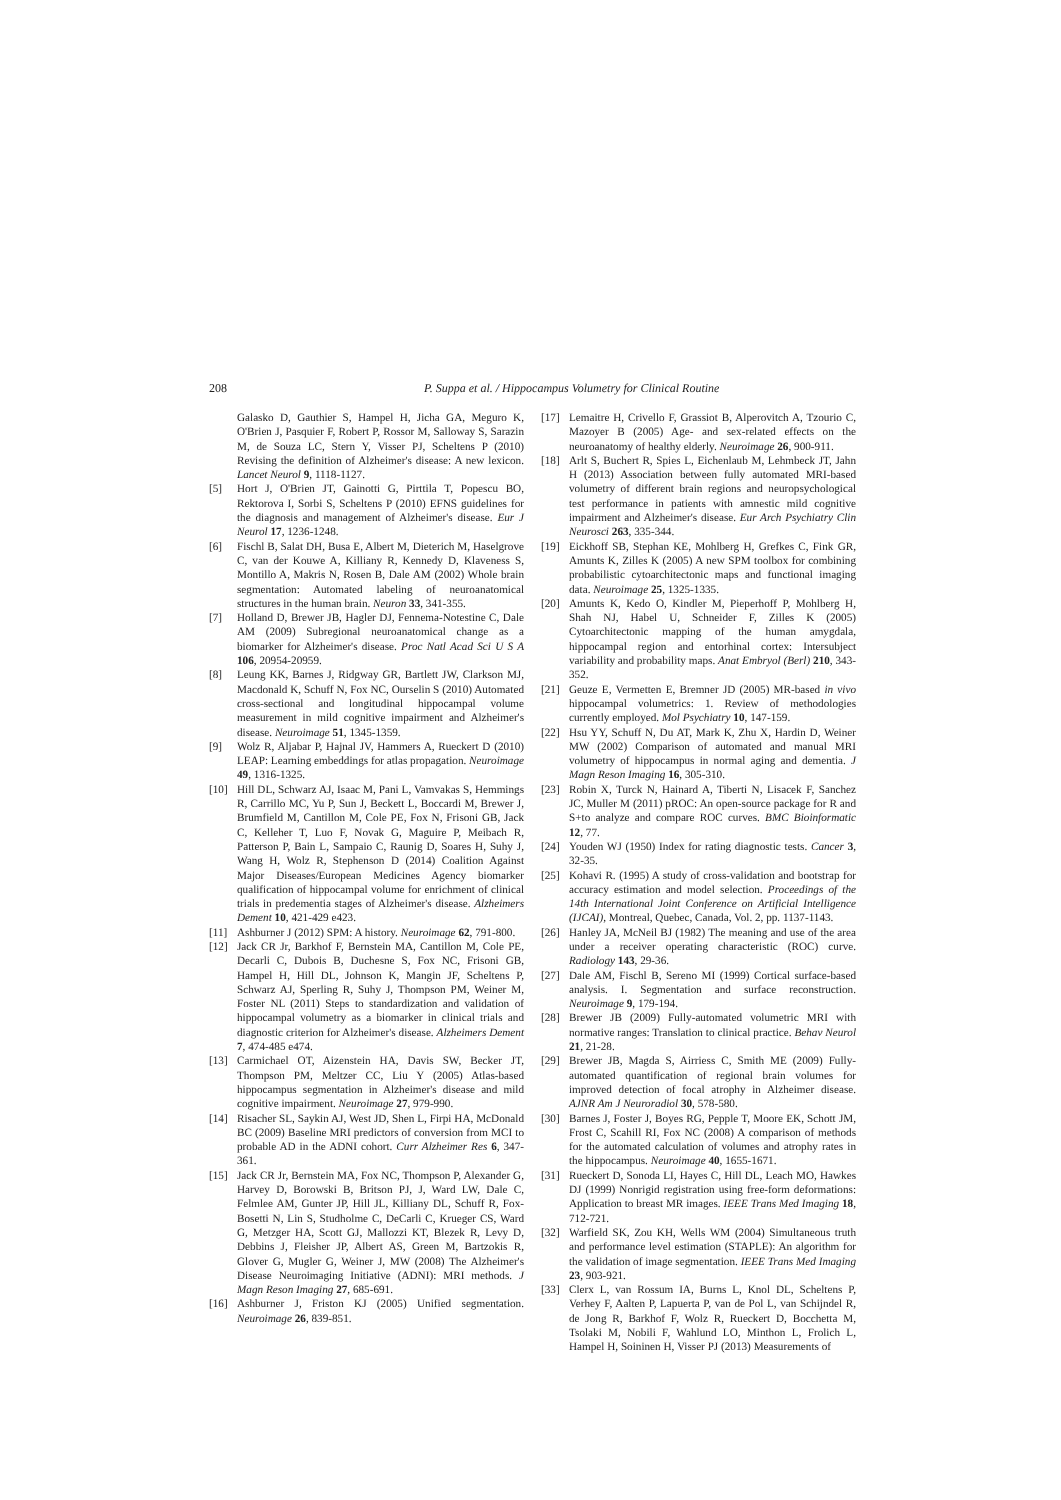208 P. Suppa et al. / Hippocampus Volumetry for Clinical Routine
Galasko D, Gauthier S, Hampel H, Jicha GA, Meguro K, O'Brien J, Pasquier F, Robert P, Rossor M, Salloway S, Sarazin M, de Souza LC, Stern Y, Visser PJ, Scheltens P (2010) Revising the definition of Alzheimer's disease: A new lexicon. Lancet Neurol 9, 1118-1127.
[5] Hort J, O'Brien JT, Gainotti G, Pirttila T, Popescu BO, Rektorova I, Sorbi S, Scheltens P (2010) EFNS guidelines for the diagnosis and management of Alzheimer's disease. Eur J Neurol 17, 1236-1248.
[6] Fischl B, Salat DH, Busa E, Albert M, Dieterich M, Haselgrove C, van der Kouwe A, Killiany R, Kennedy D, Klaveness S, Montillo A, Makris N, Rosen B, Dale AM (2002) Whole brain segmentation: Automated labeling of neuroanatomical structures in the human brain. Neuron 33, 341-355.
[7] Holland D, Brewer JB, Hagler DJ, Fennema-Notestine C, Dale AM (2009) Subregional neuroanatomical change as a biomarker for Alzheimer's disease. Proc Natl Acad Sci U S A 106, 20954-20959.
[8] Leung KK, Barnes J, Ridgway GR, Bartlett JW, Clarkson MJ, Macdonald K, Schuff N, Fox NC, Ourselin S (2010) Automated cross-sectional and longitudinal hippocampal volume measurement in mild cognitive impairment and Alzheimer's disease. Neuroimage 51, 1345-1359.
[9] Wolz R, Aljabar P, Hajnal JV, Hammers A, Rueckert D (2010) LEAP: Learning embeddings for atlas propagation. Neuroimage 49, 1316-1325.
[10] Hill DL, Schwarz AJ, Isaac M, Pani L, Vamvakas S, Hemmings R, Carrillo MC, Yu P, Sun J, Beckett L, Boccardi M, Brewer J, Brumfield M, Cantillon M, Cole PE, Fox N, Frisoni GB, Jack C, Kelleher T, Luo F, Novak G, Maguire P, Meibach R, Patterson P, Bain L, Sampaio C, Raunig D, Soares H, Suhy J, Wang H, Wolz R, Stephenson D (2014) Coalition Against Major Diseases/European Medicines Agency biomarker qualification of hippocampal volume for enrichment of clinical trials in predementia stages of Alzheimer's disease. Alzheimers Dement 10, 421-429 e423.
[11] Ashburner J (2012) SPM: A history. Neuroimage 62, 791-800.
[12] Jack CR Jr, Barkhof F, Bernstein MA, Cantillon M, Cole PE, Decarli C, Dubois B, Duchesne S, Fox NC, Frisoni GB, Hampel H, Hill DL, Johnson K, Mangin JF, Scheltens P, Schwarz AJ, Sperling R, Suhy J, Thompson PM, Weiner M, Foster NL (2011) Steps to standardization and validation of hippocampal volumetry as a biomarker in clinical trials and diagnostic criterion for Alzheimer's disease. Alzheimers Dement 7, 474-485 e474.
[13] Carmichael OT, Aizenstein HA, Davis SW, Becker JT, Thompson PM, Meltzer CC, Liu Y (2005) Atlas-based hippocampus segmentation in Alzheimer's disease and mild cognitive impairment. Neuroimage 27, 979-990.
[14] Risacher SL, Saykin AJ, West JD, Shen L, Firpi HA, McDonald BC (2009) Baseline MRI predictors of conversion from MCI to probable AD in the ADNI cohort. Curr Alzheimer Res 6, 347-361.
[15] Jack CR Jr, Bernstein MA, Fox NC, Thompson P, Alexander G, Harvey D, Borowski B, Britson PJ, J, Ward LW, Dale C, Felmlee AM, Gunter JP, Hill JL, Killiany DL, Schuff R, Fox-Bosetti N, Lin S, Studholme C, DeCarli C, Krueger CS, Ward G, Metzger HA, Scott GJ, Mallozzi KT, Blezek R, Levy D, Debbins J, Fleisher JP, Albert AS, Green M, Bartzokis R, Glover G, Mugler G, Weiner J, MW (2008) The Alzheimer's Disease Neuroimaging Initiative (ADNI): MRI methods. J Magn Reson Imaging 27, 685-691.
[16] Ashburner J, Friston KJ (2005) Unified segmentation. Neuroimage 26, 839-851.
[17] Lemaitre H, Crivello F, Grassiot B, Alperovitch A, Tzourio C, Mazoyer B (2005) Age- and sex-related effects on the neuroanatomy of healthy elderly. Neuroimage 26, 900-911.
[18] Arlt S, Buchert R, Spies L, Eichenlaub M, Lehmbeck JT, Jahn H (2013) Association between fully automated MRI-based volumetry of different brain regions and neuropsychological test performance in patients with amnestic mild cognitive impairment and Alzheimer's disease. Eur Arch Psychiatry Clin Neurosci 263, 335-344.
[19] Eickhoff SB, Stephan KE, Mohlberg H, Grefkes C, Fink GR, Amunts K, Zilles K (2005) A new SPM toolbox for combining probabilistic cytoarchitectonic maps and functional imaging data. Neuroimage 25, 1325-1335.
[20] Amunts K, Kedo O, Kindler M, Pieperhoff P, Mohlberg H, Shah NJ, Habel U, Schneider F, Zilles K (2005) Cytoarchitectonic mapping of the human amygdala, hippocampal region and entorhinal cortex: Intersubject variability and probability maps. Anat Embryol (Berl) 210, 343-352.
[21] Geuze E, Vermetten E, Bremner JD (2005) MR-based in vivo hippocampal volumetrics: 1. Review of methodologies currently employed. Mol Psychiatry 10, 147-159.
[22] Hsu YY, Schuff N, Du AT, Mark K, Zhu X, Hardin D, Weiner MW (2002) Comparison of automated and manual MRI volumetry of hippocampus in normal aging and dementia. J Magn Reson Imaging 16, 305-310.
[23] Robin X, Turck N, Hainard A, Tiberti N, Lisacek F, Sanchez JC, Muller M (2011) pROC: An open-source package for R and S+to analyze and compare ROC curves. BMC Bioinformatic 12, 77.
[24] Youden WJ (1950) Index for rating diagnostic tests. Cancer 3, 32-35.
[25] Kohavi R. (1995) A study of cross-validation and bootstrap for accuracy estimation and model selection. Proceedings of the 14th International Joint Conference on Artificial Intelligence (IJCAI), Montreal, Quebec, Canada, Vol. 2, pp. 1137-1143.
[26] Hanley JA, McNeil BJ (1982) The meaning and use of the area under a receiver operating characteristic (ROC) curve. Radiology 143, 29-36.
[27] Dale AM, Fischl B, Sereno MI (1999) Cortical surface-based analysis. I. Segmentation and surface reconstruction. Neuroimage 9, 179-194.
[28] Brewer JB (2009) Fully-automated volumetric MRI with normative ranges: Translation to clinical practice. Behav Neurol 21, 21-28.
[29] Brewer JB, Magda S, Airriess C, Smith ME (2009) Fully-automated quantification of regional brain volumes for improved detection of focal atrophy in Alzheimer disease. AJNR Am J Neuroradiol 30, 578-580.
[30] Barnes J, Foster J, Boyes RG, Pepple T, Moore EK, Schott JM, Frost C, Scahill RI, Fox NC (2008) A comparison of methods for the automated calculation of volumes and atrophy rates in the hippocampus. Neuroimage 40, 1655-1671.
[31] Rueckert D, Sonoda LI, Hayes C, Hill DL, Leach MO, Hawkes DJ (1999) Nonrigid registration using free-form deformations: Application to breast MR images. IEEE Trans Med Imaging 18, 712-721.
[32] Warfield SK, Zou KH, Wells WM (2004) Simultaneous truth and performance level estimation (STAPLE): An algorithm for the validation of image segmentation. IEEE Trans Med Imaging 23, 903-921.
[33] Clerx L, van Rossum IA, Burns L, Knol DL, Scheltens P, Verhey F, Aalten P, Lapuerta P, van de Pol L, van Schijndel R, de Jong R, Barkhof F, Wolz R, Rueckert D, Bocchetta M, Tsolaki M, Nobili F, Wahlund LO, Minthon L, Frolich L, Hampel H, Soininen H, Visser PJ (2013) Measurements of